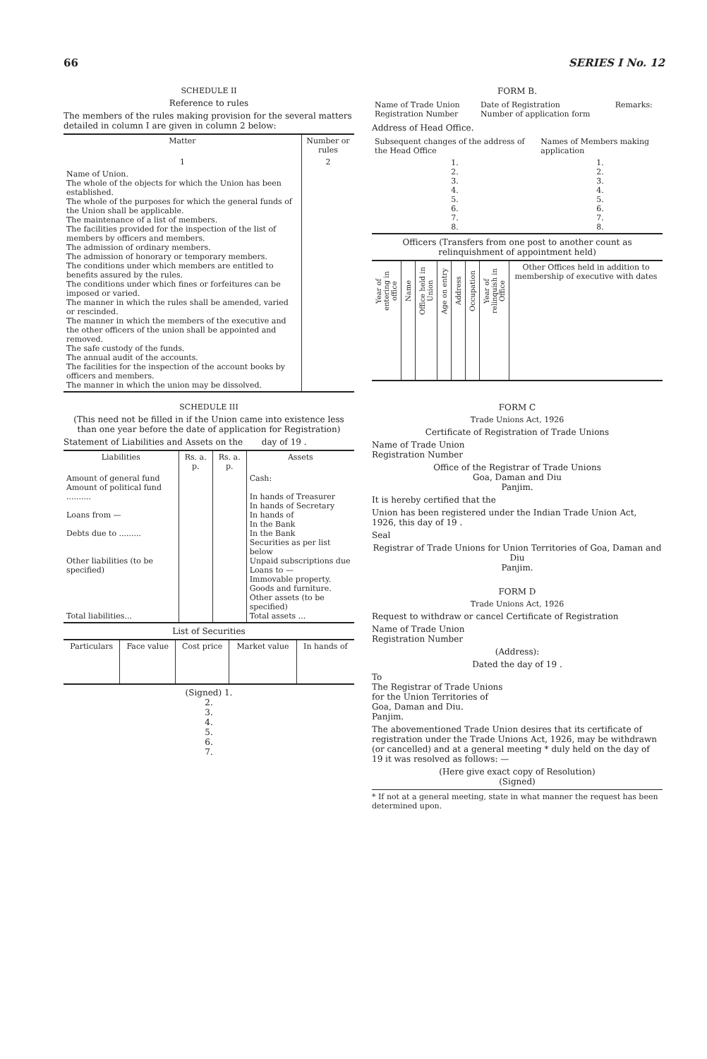66 SERIES I No. 12
SCHEDULE II
Reference to rules
The members of the rules making provision for the several matters detailed in column I are given in column 2 below:
| Matter | Number or rules |
| --- | --- |
| 1 | 2 |
| Name of Union. The whole of the objects for which the Union has been established. The whole of the purposes for which the general funds of the Union shall be applicable. The maintenance of a list of members. The facilities provided for the inspection of the list of members by officers and members. The admission of ordinary members. The admission of honorary or temporary members. The conditions under which members are entitled to benefits assured by the rules. The conditions under which fines or forfeitures can be imposed or varied. The manner in which the rules shall be amended, varied or rescinded. The manner in which the members of the executive and the other officers of the union shall be appointed and removed. The safe custody of the funds. The annual audit of the accounts. The facilities for the inspection of the account books by officers and members. The manner in which the union may be dissolved. | |
SCHEDULE III
(This need not be filled in if the Union came into existence less than one year before the date of application for Registration)
Statement of Liabilities and Assets on the day of 19 .
| Liabilities | Rs. a. p. | Rs. a. p. | Assets |
| --- | --- | --- | --- |
| Amount of general fund Amount of political fund .......... Loans from — Debts due to ......... Other liabilities (to be specified) Total liabilities... | | | Cash: In hands of Treasurer In hands of Secretary In hands of In the Bank In the Bank Securities as per list below Unpaid subscriptions due Loans to — Immovable property. Goods and furniture. Other assets (to be specified) Total assets ... |
List of Securities
| Particulars | Face value | Cost price | Market value | In hands of |
| --- | --- | --- | --- | --- |
(Signed) 1.
2.
3.
4.
5.
6.
7.
FORM B.
| Name of Trade Union Registration Number | Date of Registration Number of application form | Remarks: |
Address of Head Office.
| Subsequent changes of the address of the Head Office | Names of Members making application |
| 1. 2. 3. 4. 5. 6. 7. 8. | 1. 2. 3. 4. 5. 6. 7. 8. |
Officers (Transfers from one post to another count as relinquishment of appointment held)
| Year of entering in office | Name | Office held in Union | Age on entry | Address | Occupation | Year of relinquish in Office | Other Offices held in addition to membership of executive with dates |
| --- | --- | --- | --- | --- | --- | --- | --- |
FORM C
Trade Unions Act, 1926
Certificate of Registration of Trade Unions
Name of Trade Union
Registration Number
Office of the Registrar of Trade Unions
Goa, Daman and Diu
Panjim.
It is hereby certified that the
Union has been registered under the Indian Trade Union Act, 1926, this day of 19 .
Seal
Registrar of Trade Unions for Union Territories of Goa, Daman and Diu
Panjim.
FORM D
Trade Unions Act, 1926
Request to withdraw or cancel Certificate of Registration
Name of Trade Union
Registration Number
(Address):
Dated the day of 19 .
To
The Registrar of Trade Unions
for the Union Territories of
Goa, Daman and Diu.
Panjim.
The abovementioned Trade Union desires that its certificate of registration under the Trade Unions Act, 1926, may be withdrawn (or cancelled) and at a general meeting * duly held on the day of 19 it was resolved as follows: —
(Here give exact copy of Resolution)
(Signed)
* If not at a general meeting, state in what manner the request has been determined upon.